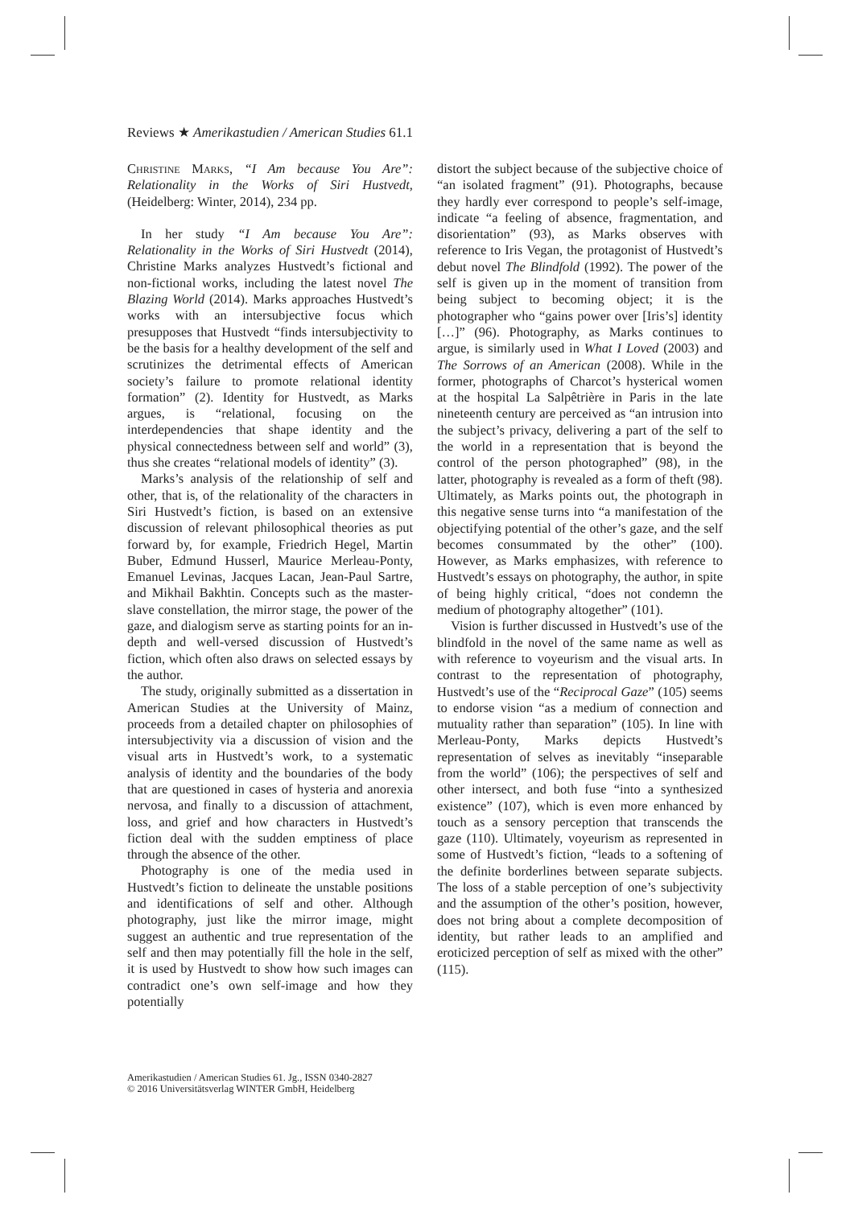Reviews ★ Amerikastudien / American Studies 61.1
Christine Marks, “I Am because You Are”: Relationality in the Works of Siri Hustvedt, (Heidelberg: Winter, 2014), 234 pp.
In her study “I Am because You Are”: Relationality in the Works of Siri Hustvedt (2014), Christine Marks analyzes Hustvedt’s fictional and non-fictional works, including the latest novel The Blazing World (2014). Marks approaches Hustvedt’s works with an intersubjective focus which presupposes that Hustvedt “finds intersubjectivity to be the basis for a healthy development of the self and scrutinizes the detrimental effects of American society’s failure to promote relational identity formation” (2). Identity for Hustvedt, as Marks argues, is “relational, focusing on the interdependencies that shape identity and the physical connectedness between self and world” (3), thus she creates “relational models of identity” (3).
Marks’s analysis of the relationship of self and other, that is, of the relationality of the characters in Siri Hustvedt’s fiction, is based on an extensive discussion of relevant philosophical theories as put forward by, for example, Friedrich Hegel, Martin Buber, Edmund Husserl, Maurice Merleau-Ponty, Emanuel Levinas, Jacques Lacan, Jean-Paul Sartre, and Mikhail Bakhtin. Concepts such as the master-slave constellation, the mirror stage, the power of the gaze, and dialogism serve as starting points for an in-depth and well-versed discussion of Hustvedt’s fiction, which often also draws on selected essays by the author.
The study, originally submitted as a dissertation in American Studies at the University of Mainz, proceeds from a detailed chapter on philosophies of intersubjectivity via a discussion of vision and the visual arts in Hustvedt’s work, to a systematic analysis of identity and the boundaries of the body that are questioned in cases of hysteria and anorexia nervosa, and finally to a discussion of attachment, loss, and grief and how characters in Hustvedt’s fiction deal with the sudden emptiness of place through the absence of the other.
Photography is one of the media used in Hustvedt’s fiction to delineate the unstable positions and identifications of self and other. Although photography, just like the mirror image, might suggest an authentic and true representation of the self and then may potentially fill the hole in the self, it is used by Hustvedt to show how such images can contradict one’s own self-image and how they potentially
distort the subject because of the subjective choice of “an isolated fragment” (91). Photographs, because they hardly ever correspond to people’s self-image, indicate “a feeling of absence, fragmentation, and disorientation” (93), as Marks observes with reference to Iris Vegan, the protagonist of Hustvedt’s debut novel The Blindfold (1992). The power of the self is given up in the moment of transition from being subject to becoming object; it is the photographer who “gains power over [Iris’s] identity […]” (96). Photography, as Marks continues to argue, is similarly used in What I Loved (2003) and The Sorrows of an American (2008). While in the former, photographs of Charcot’s hysterical women at the hospital La Salpêtrière in Paris in the late nineteenth century are perceived as “an intrusion into the subject’s privacy, delivering a part of the self to the world in a representation that is beyond the control of the person photographed” (98), in the latter, photography is revealed as a form of theft (98). Ultimately, as Marks points out, the photograph in this negative sense turns into “a manifestation of the objectifying potential of the other’s gaze, and the self becomes consummated by the other” (100). However, as Marks emphasizes, with reference to Hustvedt’s essays on photography, the author, in spite of being highly critical, “does not condemn the medium of photography altogether” (101).
Vision is further discussed in Hustvedt’s use of the blindfold in the novel of the same name as well as with reference to voyeurism and the visual arts. In contrast to the representation of photography, Hustvedt’s use of the “Reciprocal Gaze” (105) seems to endorse vision “as a medium of connection and mutuality rather than separation” (105). In line with Merleau-Ponty, Marks depicts Hustvedt’s representation of selves as inevitably “inseparable from the world” (106); the perspectives of self and other intersect, and both fuse “into a synthesized existence” (107), which is even more enhanced by touch as a sensory perception that transcends the gaze (110). Ultimately, voyeurism as represented in some of Hustvedt’s fiction, “leads to a softening of the definite borderlines between separate subjects. The loss of a stable perception of one’s subjectivity and the assumption of the other’s position, however, does not bring about a complete decomposition of identity, but rather leads to an amplified and eroticized perception of self as mixed with the other” (115).
Amerikastudien / American Studies 61. Jg., ISSN 0340-2827
© 2016 Universitätsverlag WINTER GmbH, Heidelberg